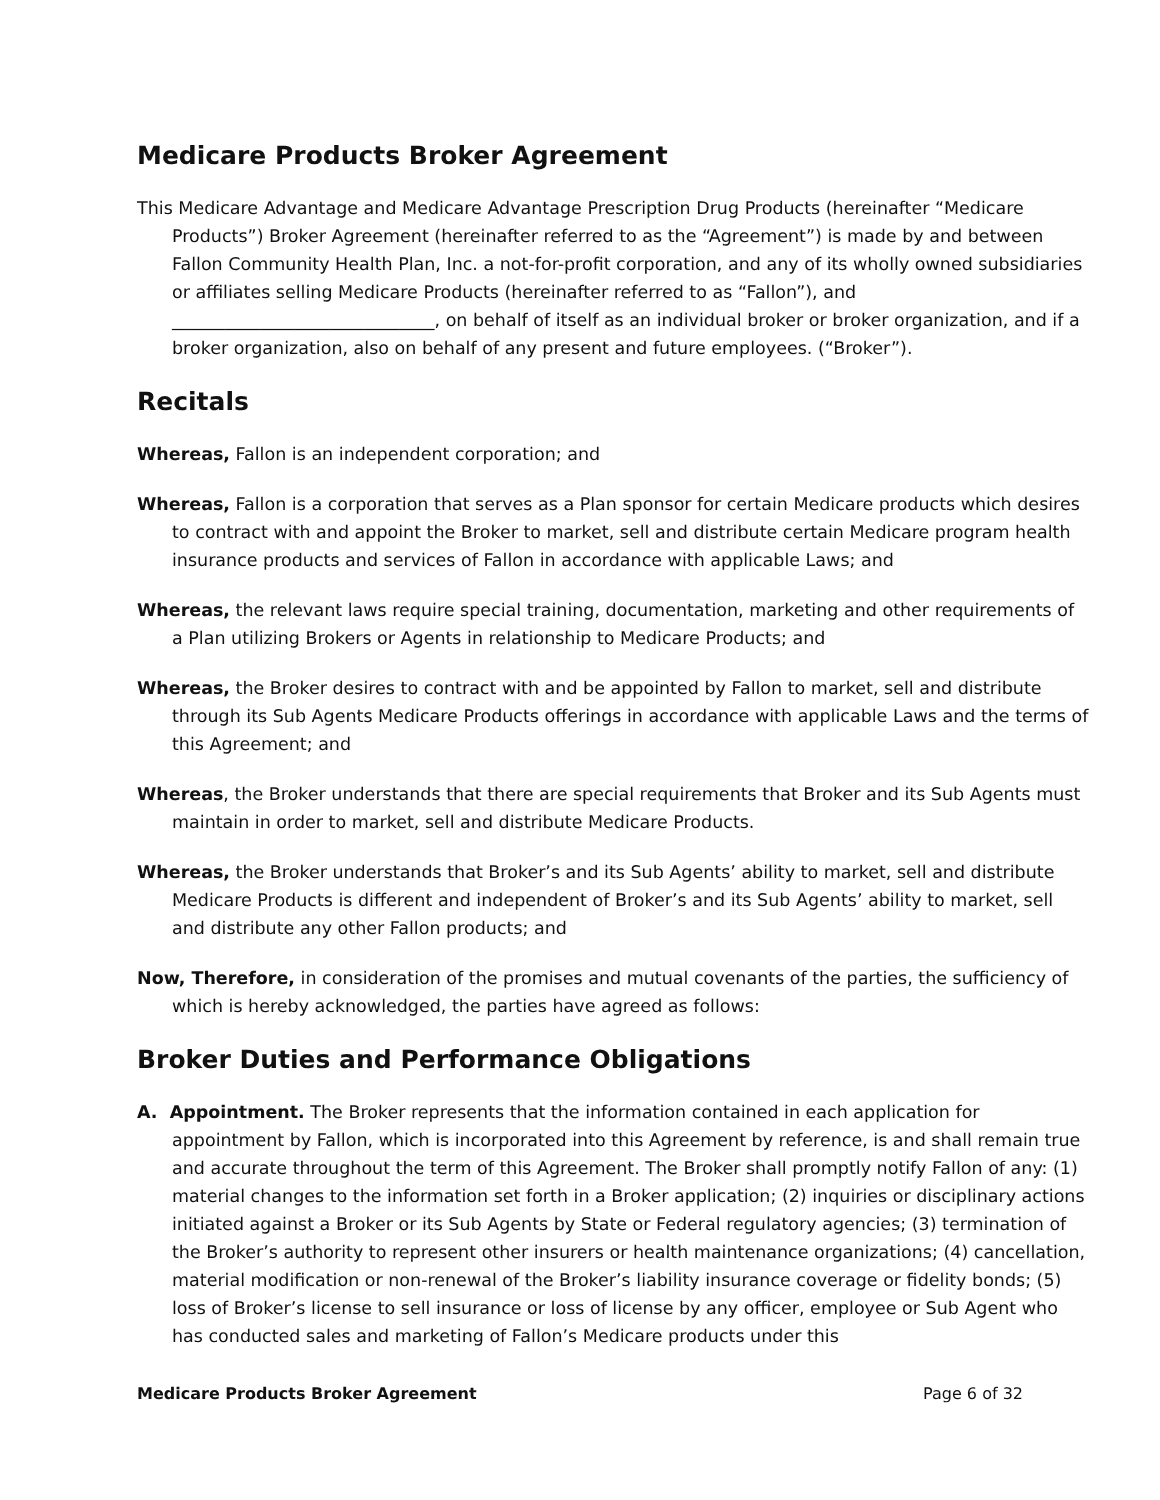Medicare Products Broker Agreement
This Medicare Advantage and Medicare Advantage Prescription Drug Products (hereinafter “Medicare Products”) Broker Agreement (hereinafter referred to as the “Agreement”) is made by and between Fallon Community Health Plan, Inc. a not-for-profit corporation, and any of its wholly owned subsidiaries or affiliates selling Medicare Products (hereinafter referred to as “Fallon”), and ______________________________, on behalf of itself as an individual broker or broker organization, and if a broker organization, also on behalf of any present and future employees. (“Broker”).
Recitals
Whereas, Fallon is an independent corporation; and
Whereas, Fallon is a corporation that serves as a Plan sponsor for certain Medicare products which desires to contract with and appoint the Broker to market, sell and distribute certain Medicare program health insurance products and services of Fallon in accordance with applicable Laws; and
Whereas, the relevant laws require special training, documentation, marketing and other requirements of a Plan utilizing Brokers or Agents in relationship to Medicare Products; and
Whereas, the Broker desires to contract with and be appointed by Fallon to market, sell and distribute through its Sub Agents Medicare Products offerings in accordance with applicable Laws and the terms of this Agreement; and
Whereas, the Broker understands that there are special requirements that Broker and its Sub Agents must maintain in order to market, sell and distribute Medicare Products.
Whereas, the Broker understands that Broker’s and its Sub Agents’ ability to market, sell and distribute Medicare Products is different and independent of Broker’s and its Sub Agents’ ability to market, sell and distribute any other Fallon products; and
Now, Therefore, in consideration of the promises and mutual covenants of the parties, the sufficiency of which is hereby acknowledged, the parties have agreed as follows:
Broker Duties and Performance Obligations
A. Appointment. The Broker represents that the information contained in each application for appointment by Fallon, which is incorporated into this Agreement by reference, is and shall remain true and accurate throughout the term of this Agreement. The Broker shall promptly notify Fallon of any: (1) material changes to the information set forth in a Broker application; (2) inquiries or disciplinary actions initiated against a Broker or its Sub Agents by State or Federal regulatory agencies; (3) termination of the Broker’s authority to represent other insurers or health maintenance organizations; (4) cancellation, material modification or non-renewal of the Broker’s liability insurance coverage or fidelity bonds; (5) loss of Broker’s license to sell insurance or loss of license by any officer, employee or Sub Agent who has conducted sales and marketing of Fallon’s Medicare products under this
Medicare Products Broker Agreement Page 6 of 32